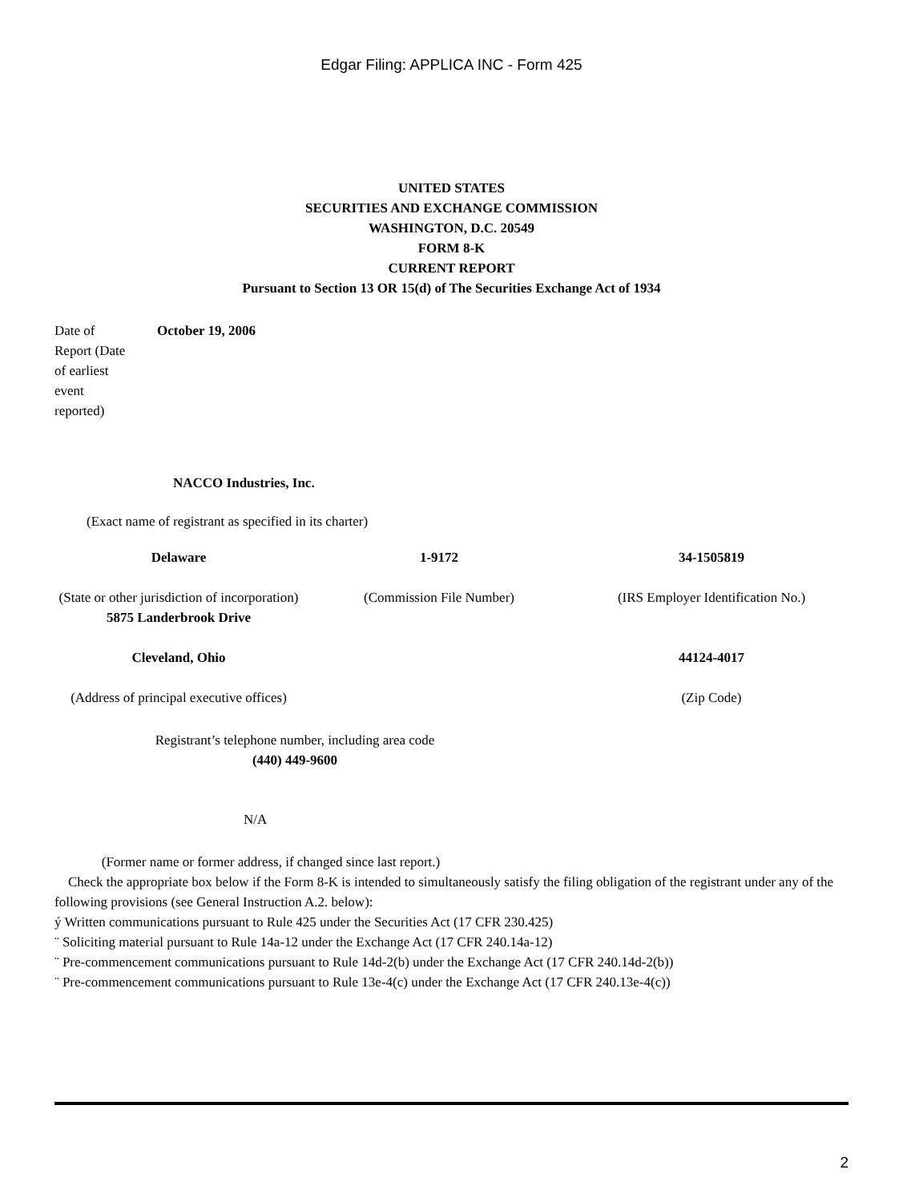Edgar Filing: APPLICA INC - Form 425
UNITED STATES
SECURITIES AND EXCHANGE COMMISSION
WASHINGTON, D.C. 20549
FORM 8-K
CURRENT REPORT
Pursuant to Section 13 OR 15(d) of The Securities Exchange Act of 1934
| Date of Report (Date of earliest event reported) | October 19, 2006 |
NACCO Industries, Inc.
(Exact name of registrant as specified in its charter)
| Delaware | 1-9172 | 34-1505819 |
| (State or other jurisdiction of incorporation) 5875 Landerbrook Drive | (Commission File Number) | (IRS Employer Identification No.) |
| Cleveland, Ohio | | 44124-4017 |
| (Address of principal executive offices) | | (Zip Code) |
Registrant’s telephone number, including area code
(440) 449-9600
N/A
(Former name or former address, if changed since last report.)
Check the appropriate box below if the Form 8-K is intended to simultaneously satisfy the filing obligation of the registrant under any of the following provisions (see General Instruction A.2. below):
ý Written communications pursuant to Rule 425 under the Securities Act (17 CFR 230.425)
¨ Soliciting material pursuant to Rule 14a-12 under the Exchange Act (17 CFR 240.14a-12)
¨ Pre-commencement communications pursuant to Rule 14d-2(b) under the Exchange Act (17 CFR 240.14d-2(b))
¨ Pre-commencement communications pursuant to Rule 13e-4(c) under the Exchange Act (17 CFR 240.13e-4(c))
2